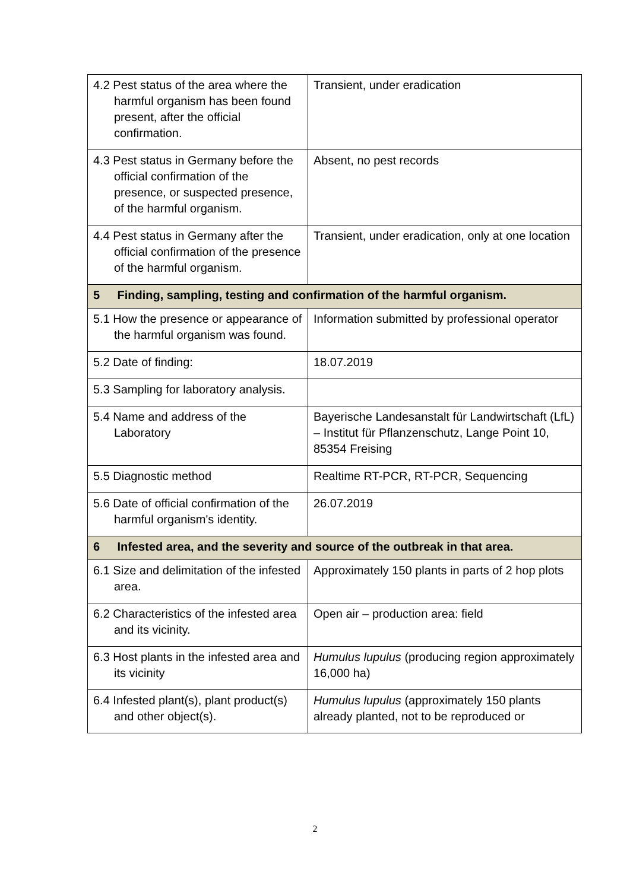| 4.2 Pest status of the area where the harmful organism has been found present, after the official confirmation. | Transient, under eradication |
| 4.3 Pest status in Germany before the official confirmation of the presence, or suspected presence, of the harmful organism. | Absent, no pest records |
| 4.4 Pest status in Germany after the official confirmation of the presence of the harmful organism. | Transient, under eradication, only at one location |
| 5 Finding, sampling, testing and confirmation of the harmful organism. | |
| 5.1 How the presence or appearance of the harmful organism was found. | Information submitted by professional operator |
| 5.2 Date of finding: | 18.07.2019 |
| 5.3 Sampling for laboratory analysis. | |
| 5.4 Name and address of the Laboratory | Bayerische Landesanstalt für Landwirtschaft (LfL) – Institut für Pflanzenschutz, Lange Point 10, 85354 Freising |
| 5.5 Diagnostic method | Realtime RT-PCR, RT-PCR, Sequencing |
| 5.6 Date of official confirmation of the harmful organism's identity. | 26.07.2019 |
| 6 Infested area, and the severity and source of the outbreak in that area. | |
| 6.1 Size and delimitation of the infested area. | Approximately 150 plants in parts of 2 hop plots |
| 6.2 Characteristics of the infested area and its vicinity. | Open air – production area: field |
| 6.3 Host plants in the infested area and its vicinity | Humulus lupulus (producing region approximately 16,000 ha) |
| 6.4 Infested plant(s), plant product(s) and other object(s). | Humulus lupulus (approximately 150 plants already planted, not to be reproduced or |
2